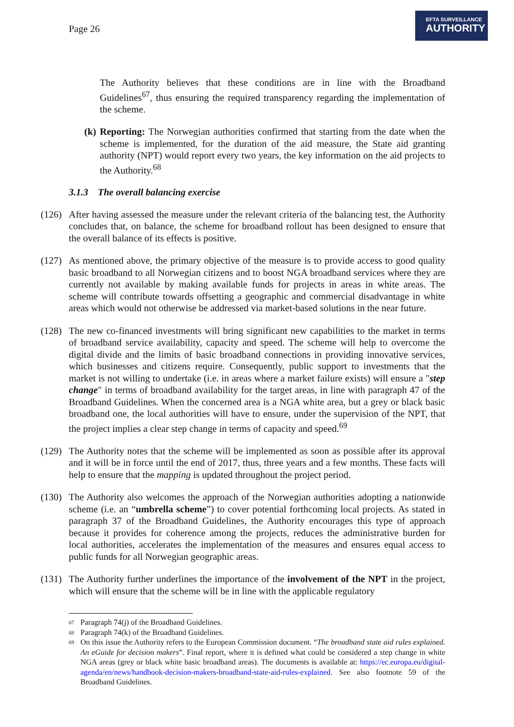Page 26
EFTA SURVEILLANCE
AUTHORITY
The Authority believes that these conditions are in line with the Broadband Guidelines<sup>67</sup>, thus ensuring the required transparency regarding the implementation of the scheme.
(k)
Reporting: The Norwegian authorities confirmed that starting from the date when the scheme is implemented, for the duration of the aid measure, the State aid granting authority (NPT) would report every two years, the key information on the aid projects to the Authority.<sup>68</sup>
3.1.3 The overall balancing exercise
(126)
After having assessed the measure under the relevant criteria of the balancing test, the Authority concludes that, on balance, the scheme for broadband rollout has been designed to ensure that the overall balance of its effects is positive.
(127)
As mentioned above, the primary objective of the measure is to provide access to good quality basic broadband to all Norwegian citizens and to boost NGA broadband services where they are currently not available by making available funds for projects in areas in white areas. The scheme will contribute towards offsetting a geographic and commercial disadvantage in white areas which would not otherwise be addressed via market-based solutions in the near future.
(128)
The new co-financed investments will bring significant new capabilities to the market in terms of broadband service availability, capacity and speed. The scheme will help to overcome the digital divide and the limits of basic broadband connections in providing innovative services, which businesses and citizens require. Consequently, public support to investments that the market is not willing to undertake (i.e. in areas where a market failure exists) will ensure a "step change" in terms of broadband availability for the target areas, in line with paragraph 47 of the Broadband Guidelines. When the concerned area is a NGA white area, but a grey or black basic broadband one, the local authorities will have to ensure, under the supervision of the NPT, that the project implies a clear step change in terms of capacity and speed.<sup>69</sup>
(129)
The Authority notes that the scheme will be implemented as soon as possible after its approval and it will be in force until the end of 2017, thus, three years and a few months. These facts will help to ensure that the mapping is updated throughout the project period.
(130)
The Authority also welcomes the approach of the Norwegian authorities adopting a nationwide scheme (i.e. an “umbrella scheme”) to cover potential forthcoming local projects. As stated in paragraph 37 of the Broadband Guidelines, the Authority encourages this type of approach because it provides for coherence among the projects, reduces the administrative burden for local authorities, accelerates the implementation of the measures and ensures equal access to public funds for all Norwegian geographic areas.
(131)
The Authority further underlines the importance of the involvement of the NPT in the project, which will ensure that the scheme will be in line with the applicable regulatory
67 Paragraph 74(j) of the Broadband Guidelines.
68 Paragraph 74(k) of the Broadband Guidelines.
69 On this issue the Authority refers to the European Commission document. “The broadband state aid rules explained. An eGuide for decision makers”. Final report, where it is defined what could be considered a step change in white NGA areas (grey or black white basic broadband areas). The documents is available at: https://ec.europa.eu/digital-agenda/en/news/handbook-decision-makers-broadband-state-aid-rules-explained. See also footnote 59 of the Broadband Guidelines.